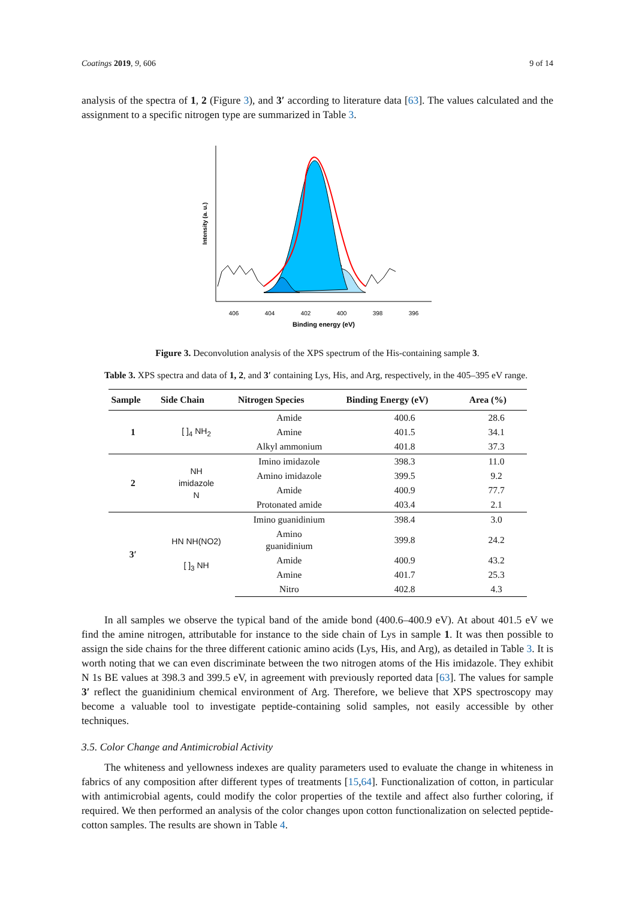Coatings 2019, 9, 606 9 of 14
analysis of the spectra of 1, 2 (Figure 3), and 3′ according to literature data [63]. The values calculated and the assignment to a specific nitrogen type are summarized in Table 3.
Intensity (a. u.)
406
404
402
400
398
396
Binding energy (eV)
Figure 3. Deconvolution analysis of the XPS spectrum of the His-containing sample 3.
Table 3. XPS spectra and data of 1, 2, and 3′ containing Lys, His, and Arg, respectively, in the 405–395 eV range.
| Sample | Side Chain | Nitrogen Species | Binding Energy (eV) | Area (%) |
| --- | --- | --- | --- | --- |
| 1 | [ ]<sub>4</sub> NH<sub>2</sub> | Amide | 400.6 | 28.6 |
| | | Amine | 401.5 | 34.1 |
| | | Alkyl ammonium | 401.8 | 37.3 |
| 2 | NH imidazole N | Imino imidazole | 398.3 | 11.0 |
| | | Amino imidazole | 399.5 | 9.2 |
| | | Amide | 400.9 | 77.7 |
| | | Protonated amide | 403.4 | 2.1 |
| 3′ | HN NH(NO2) [ ]<sub>3</sub> NH | Imino guanidinium | 398.4 | 3.0 |
| | | Amino guanidinium | 399.8 | 24.2 |
| | | Amide | 400.9 | 43.2 |
| | | Amine | 401.7 | 25.3 |
| | | Nitro | 402.8 | 4.3 |
In all samples we observe the typical band of the amide bond (400.6–400.9 eV). At about 401.5 eV we find the amine nitrogen, attributable for instance to the side chain of Lys in sample 1. It was then possible to assign the side chains for the three different cationic amino acids (Lys, His, and Arg), as detailed in Table 3. It is worth noting that we can even discriminate between the two nitrogen atoms of the His imidazole. They exhibit N 1s BE values at 398.3 and 399.5 eV, in agreement with previously reported data [63]. The values for sample 3′ reflect the guanidinium chemical environment of Arg. Therefore, we believe that XPS spectroscopy may become a valuable tool to investigate peptide-containing solid samples, not easily accessible by other techniques.
3.5. Color Change and Antimicrobial Activity
The whiteness and yellowness indexes are quality parameters used to evaluate the change in whiteness in fabrics of any composition after different types of treatments [15,64]. Functionalization of cotton, in particular with antimicrobial agents, could modify the color properties of the textile and affect also further coloring, if required. We then performed an analysis of the color changes upon cotton functionalization on selected peptide-cotton samples. The results are shown in Table 4.